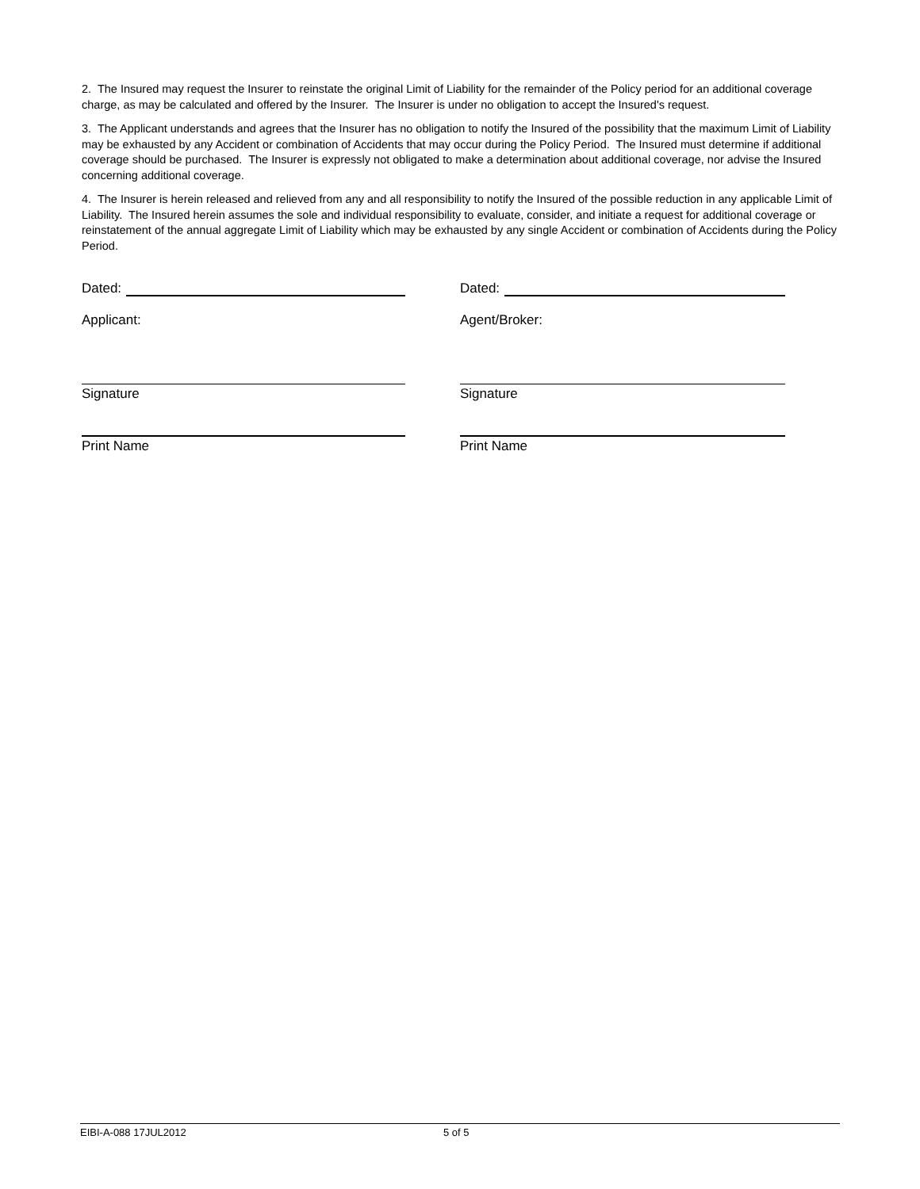2. The Insured may request the Insurer to reinstate the original Limit of Liability for the remainder of the Policy period for an additional coverage charge, as may be calculated and offered by the Insurer. The Insurer is under no obligation to accept the Insured's request.
3. The Applicant understands and agrees that the Insurer has no obligation to notify the Insured of the possibility that the maximum Limit of Liability may be exhausted by any Accident or combination of Accidents that may occur during the Policy Period. The Insured must determine if additional coverage should be purchased. The Insurer is expressly not obligated to make a determination about additional coverage, nor advise the Insured concerning additional coverage.
4. The Insurer is herein released and relieved from any and all responsibility to notify the Insured of the possible reduction in any applicable Limit of Liability. The Insured herein assumes the sole and individual responsibility to evaluate, consider, and initiate a request for additional coverage or reinstatement of the annual aggregate Limit of Liability which may be exhausted by any single Accident or combination of Accidents during the Policy Period.
Dated:
Applicant:
Signature
Print Name
Dated:
Agent/Broker:
Signature
Print Name
EIBI-A-088 17JUL2012 5 of 5